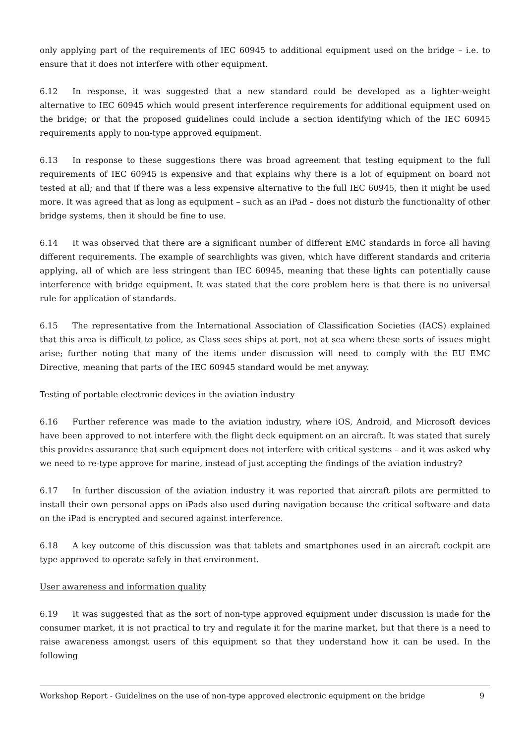only applying part of the requirements of IEC 60945 to additional equipment used on the bridge – i.e. to ensure that it does not interfere with other equipment.
6.12 In response, it was suggested that a new standard could be developed as a lighter-weight alternative to IEC 60945 which would present interference requirements for additional equipment used on the bridge; or that the proposed guidelines could include a section identifying which of the IEC 60945 requirements apply to non-type approved equipment.
6.13 In response to these suggestions there was broad agreement that testing equipment to the full requirements of IEC 60945 is expensive and that explains why there is a lot of equipment on board not tested at all; and that if there was a less expensive alternative to the full IEC 60945, then it might be used more. It was agreed that as long as equipment – such as an iPad – does not disturb the functionality of other bridge systems, then it should be fine to use.
6.14 It was observed that there are a significant number of different EMC standards in force all having different requirements. The example of searchlights was given, which have different standards and criteria applying, all of which are less stringent than IEC 60945, meaning that these lights can potentially cause interference with bridge equipment. It was stated that the core problem here is that there is no universal rule for application of standards.
6.15 The representative from the International Association of Classification Societies (IACS) explained that this area is difficult to police, as Class sees ships at port, not at sea where these sorts of issues might arise; further noting that many of the items under discussion will need to comply with the EU EMC Directive, meaning that parts of the IEC 60945 standard would be met anyway.
Testing of portable electronic devices in the aviation industry
6.16 Further reference was made to the aviation industry, where iOS, Android, and Microsoft devices have been approved to not interfere with the flight deck equipment on an aircraft. It was stated that surely this provides assurance that such equipment does not interfere with critical systems – and it was asked why we need to re-type approve for marine, instead of just accepting the findings of the aviation industry?
6.17 In further discussion of the aviation industry it was reported that aircraft pilots are permitted to install their own personal apps on iPads also used during navigation because the critical software and data on the iPad is encrypted and secured against interference.
6.18 A key outcome of this discussion was that tablets and smartphones used in an aircraft cockpit are type approved to operate safely in that environment.
User awareness and information quality
6.19 It was suggested that as the sort of non-type approved equipment under discussion is made for the consumer market, it is not practical to try and regulate it for the marine market, but that there is a need to raise awareness amongst users of this equipment so that they understand how it can be used. In the following
Workshop Report - Guidelines on the use of non-type approved electronic equipment on the bridge 9